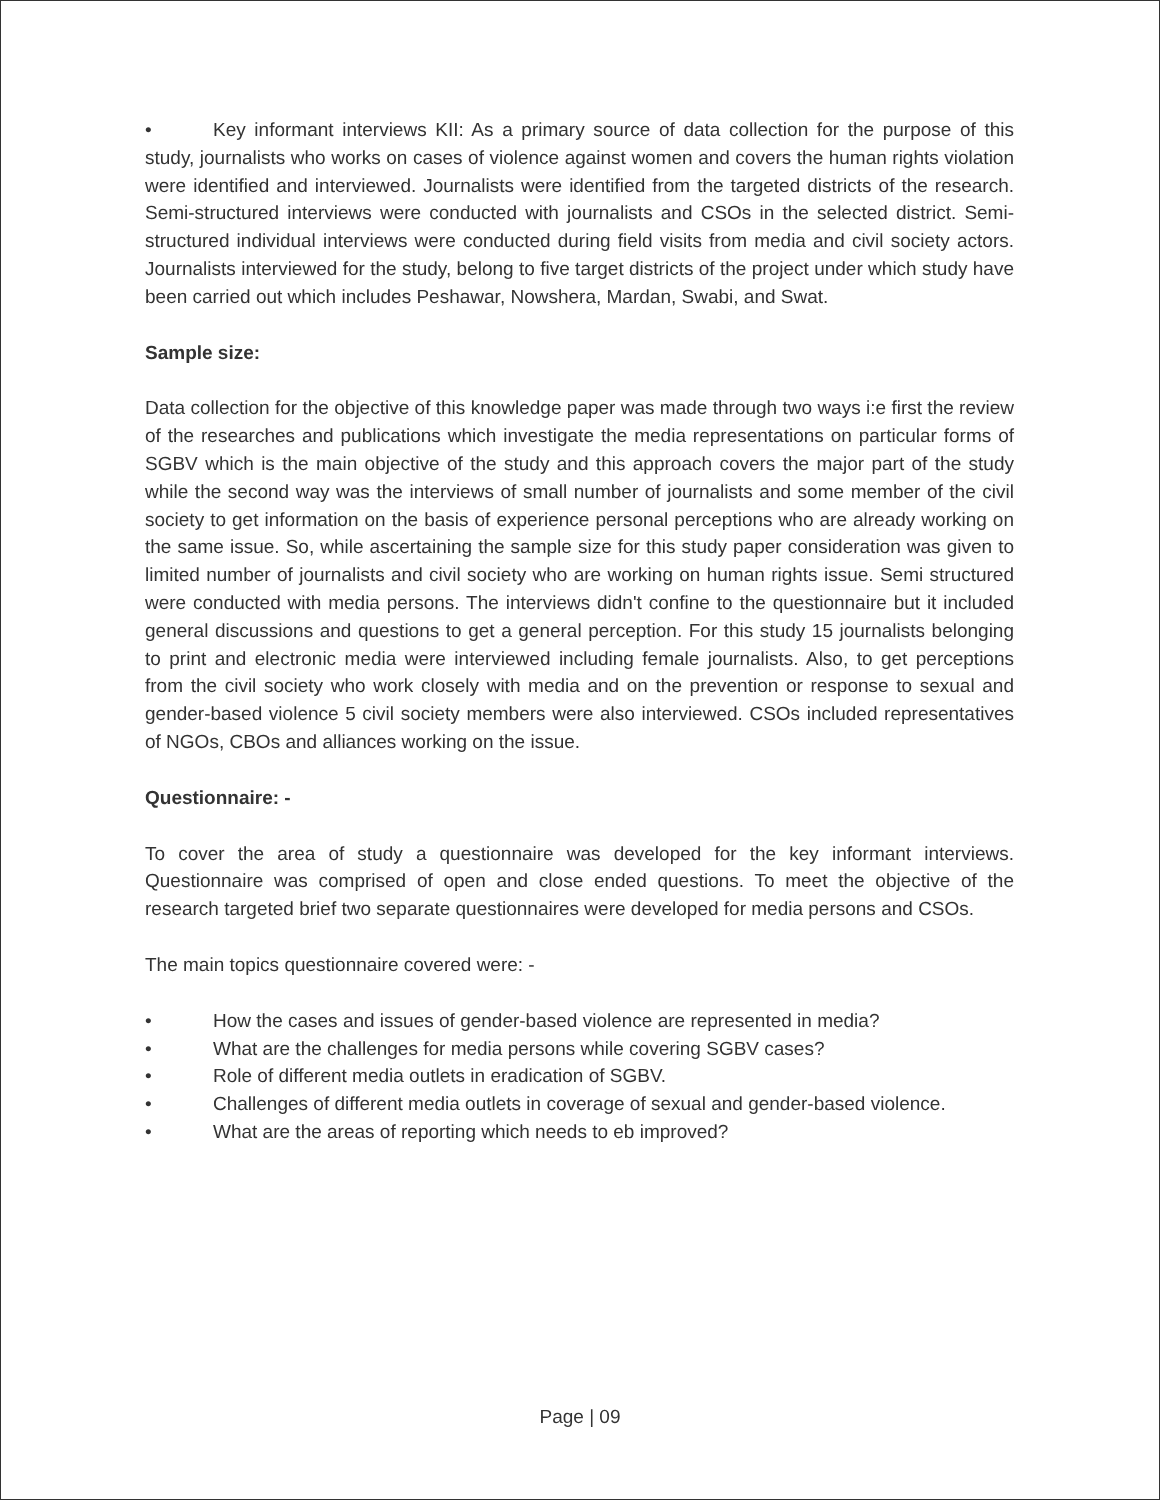• Key informant interviews KII: As a primary source of data collection for the purpose of this study, journalists who works on cases of violence against women and covers the human rights violation were identified and interviewed. Journalists were identified from the targeted districts of the research. Semi-structured interviews were conducted with journalists and CSOs in the selected district. Semi-structured individual interviews were conducted during field visits from media and civil society actors. Journalists interviewed for the study, belong to five target districts of the project under which study have been carried out which includes Peshawar, Nowshera, Mardan, Swabi, and Swat.
Sample size:
Data collection for the objective of this knowledge paper was made through two ways i:e first the review of the researches and publications which investigate the media representations on particular forms of SGBV which is the main objective of the study and this approach covers the major part of the study while the second way was the interviews of small number of journalists and some member of the civil society to get information on the basis of experience personal perceptions who are already working on the same issue. So, while ascertaining the sample size for this study paper consideration was given to limited number of journalists and civil society who are working on human rights issue. Semi structured were conducted with media persons. The interviews didn't confine to the questionnaire but it included general discussions and questions to get a general perception. For this study 15 journalists belonging to print and electronic media were interviewed including female journalists. Also, to get perceptions from the civil society who work closely with media and on the prevention or response to sexual and gender-based violence 5 civil society members were also interviewed. CSOs included representatives of NGOs, CBOs and alliances working on the issue.
Questionnaire: -
To cover the area of study a questionnaire was developed for the key informant interviews. Questionnaire was comprised of open and close ended questions. To meet the objective of the research targeted brief two separate questionnaires were developed for media persons and CSOs.
The main topics questionnaire covered were: -
• How the cases and issues of gender-based violence are represented in media?
• What are the challenges for media persons while covering SGBV cases?
• Role of different media outlets in eradication of SGBV.
• Challenges of different media outlets in coverage of sexual and gender-based violence.
• What are the areas of reporting which needs to eb improved?
Page | 09